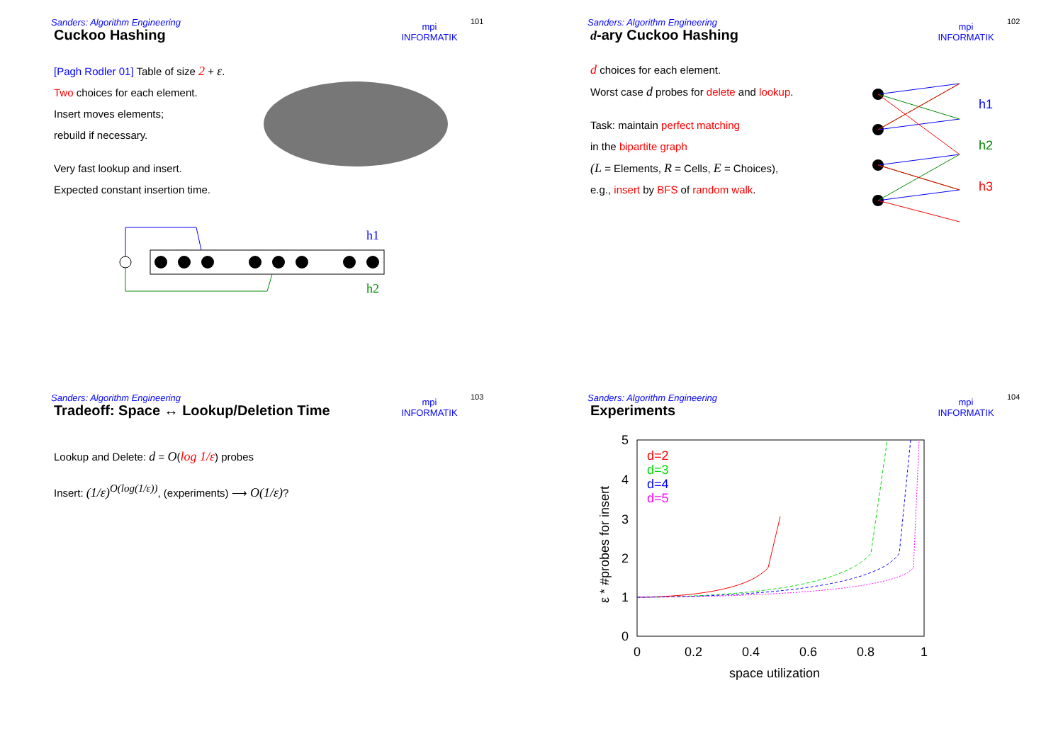Sanders: Algorithm Engineering
mpi
INFORMATIK
101
Cuckoo Hashing
[Pagh Rodler 01] Table of size 2 + ε.
Two choices for each element.
Insert moves elements;
rebuild if necessary.
Very fast lookup and insert.
Expected constant insertion time.
h1
h2
Sanders: Algorithm Engineering
mpi
INFORMATIK
102
d-ary Cuckoo Hashing
d choices for each element.
Worst case d probes for delete and lookup.
Task: maintain perfect matching
in the bipartite graph
(L = Elements, R = Cells, E = Choices),
e.g., insert by BFS of random walk.
h1
h2
h3
Sanders: Algorithm Engineering
mpi
INFORMATIK
103
Tradeoff: Space ↔ Lookup/Deletion Time
Lookup and Delete: d = O(log 1/ε) probes
Insert: (1/ε)<sup>O(log(1/ε))</sup>, (experiments) ⟶ O(1/ε)?
Sanders: Algorithm Engineering
mpi
INFORMATIK
104
Experiments
5
4
3
2
1
0
0
0.2
0.4
0.6
0.8
1
space utilization
ε * #probes for insert
d=2
d=3
d=4
d=5